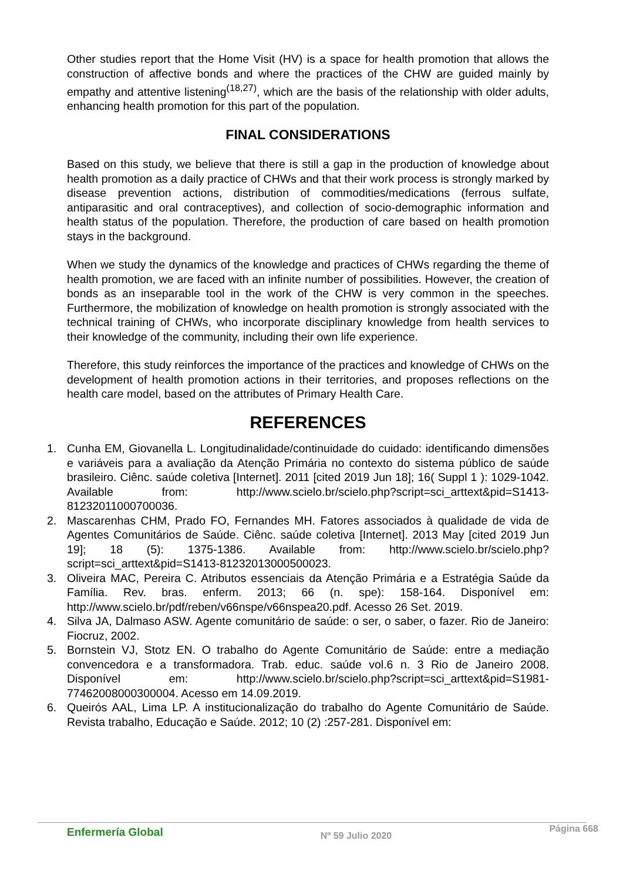Other studies report that the Home Visit (HV) is a space for health promotion that allows the construction of affective bonds and where the practices of the CHW are guided mainly by empathy and attentive listening<sup>(18,27)</sup>, which are the basis of the relationship with older adults, enhancing health promotion for this part of the population.
FINAL CONSIDERATIONS
Based on this study, we believe that there is still a gap in the production of knowledge about health promotion as a daily practice of CHWs and that their work process is strongly marked by disease prevention actions, distribution of commodities/medications (ferrous sulfate, antiparasitic and oral contraceptives), and collection of socio-demographic information and health status of the population. Therefore, the production of care based on health promotion stays in the background.
When we study the dynamics of the knowledge and practices of CHWs regarding the theme of health promotion, we are faced with an infinite number of possibilities. However, the creation of bonds as an inseparable tool in the work of the CHW is very common in the speeches. Furthermore, the mobilization of knowledge on health promotion is strongly associated with the technical training of CHWs, who incorporate disciplinary knowledge from health services to their knowledge of the community, including their own life experience.
Therefore, this study reinforces the importance of the practices and knowledge of CHWs on the development of health promotion actions in their territories, and proposes reflections on the health care model, based on the attributes of Primary Health Care.
REFERENCES
1. Cunha EM, Giovanella L. Longitudinalidade/continuidade do cuidado: identificando dimensões e variáveis para a avaliação da Atenção Primária no contexto do sistema público de saúde brasileiro. Ciênc. saúde coletiva [Internet]. 2011 [cited 2019 Jun 18]; 16( Suppl 1 ): 1029-1042. Available from: http://www.scielo.br/scielo.php?script=sci_arttext&pid=S1413-81232011000700036.
2. Mascarenhas CHM, Prado FO, Fernandes MH. Fatores associados à qualidade de vida de Agentes Comunitários de Saúde. Ciênc. saúde coletiva [Internet]. 2013 May [cited 2019 Jun 19]; 18 (5): 1375-1386. Available from: http://www.scielo.br/scielo.php?script=sci_arttext&pid=S1413-81232013000500023.
3. Oliveira MAC, Pereira C. Atributos essenciais da Atenção Primária e a Estratégia Saúde da Família. Rev. bras. enferm. 2013; 66 (n. spe): 158-164. Disponível em: http://www.scielo.br/pdf/reben/v66nspe/v66nspea20.pdf. Acesso 26 Set. 2019.
4. Silva JA, Dalmaso ASW. Agente comunitário de saúde: o ser, o saber, o fazer. Rio de Janeiro: Fiocruz, 2002.
5. Bornstein VJ, Stotz EN. O trabalho do Agente Comunitário de Saúde: entre a mediação convencedora e a transformadora. Trab. educ. saúde vol.6 n. 3 Rio de Janeiro 2008. Disponível em: http://www.scielo.br/scielo.php?script=sci_arttext&pid=S1981-77462008000300004. Acesso em 14.09.2019.
6. Queirós AAL, Lima LP. A institucionalização do trabalho do Agente Comunitário de Saúde. Revista trabalho, Educação e Saúde. 2012; 10 (2) :257-281. Disponível em:
Enfermería Global Nº 59 Julio 2020 Página 668